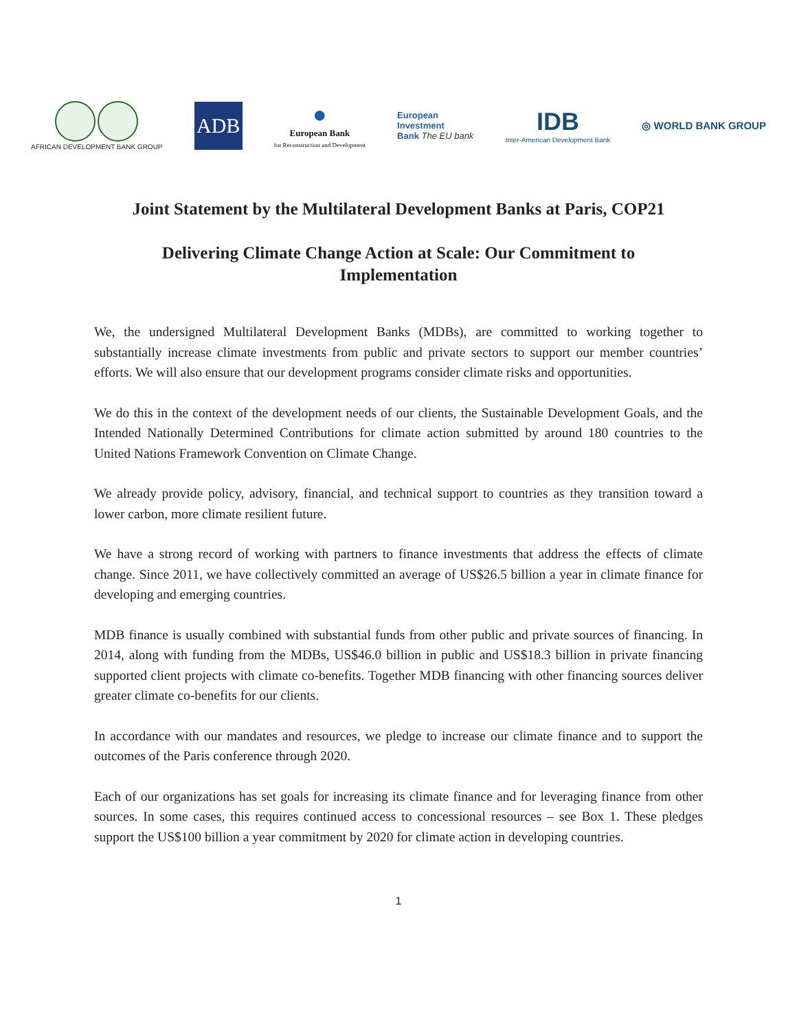AFRICAN DEVELOPMENT BANK GROUP
ADB
●
European Bank
for Reconstruction and Development
European
Investment
Bank The EU bank
IDB
Inter-American Development Bank
◎ WORLD BANK GROUP
Joint Statement by the Multilateral Development Banks at Paris, COP21
Delivering Climate Change Action at Scale: Our Commitment to Implementation
We, the undersigned Multilateral Development Banks (MDBs), are committed to working together to substantially increase climate investments from public and private sectors to support our member countries’ efforts. We will also ensure that our development programs consider climate risks and opportunities.
We do this in the context of the development needs of our clients, the Sustainable Development Goals, and the Intended Nationally Determined Contributions for climate action submitted by around 180 countries to the United Nations Framework Convention on Climate Change.
We already provide policy, advisory, financial, and technical support to countries as they transition toward a lower carbon, more climate resilient future.
We have a strong record of working with partners to finance investments that address the effects of climate change. Since 2011, we have collectively committed an average of US$26.5 billion a year in climate finance for developing and emerging countries.
MDB finance is usually combined with substantial funds from other public and private sources of financing. In 2014, along with funding from the MDBs, US$46.0 billion in public and US$18.3 billion in private financing supported client projects with climate co-benefits. Together MDB financing with other financing sources deliver greater climate co-benefits for our clients.
In accordance with our mandates and resources, we pledge to increase our climate finance and to support the outcomes of the Paris conference through 2020.
Each of our organizations has set goals for increasing its climate finance and for leveraging finance from other sources. In some cases, this requires continued access to concessional resources – see Box 1. These pledges support the US$100 billion a year commitment by 2020 for climate action in developing countries.
1